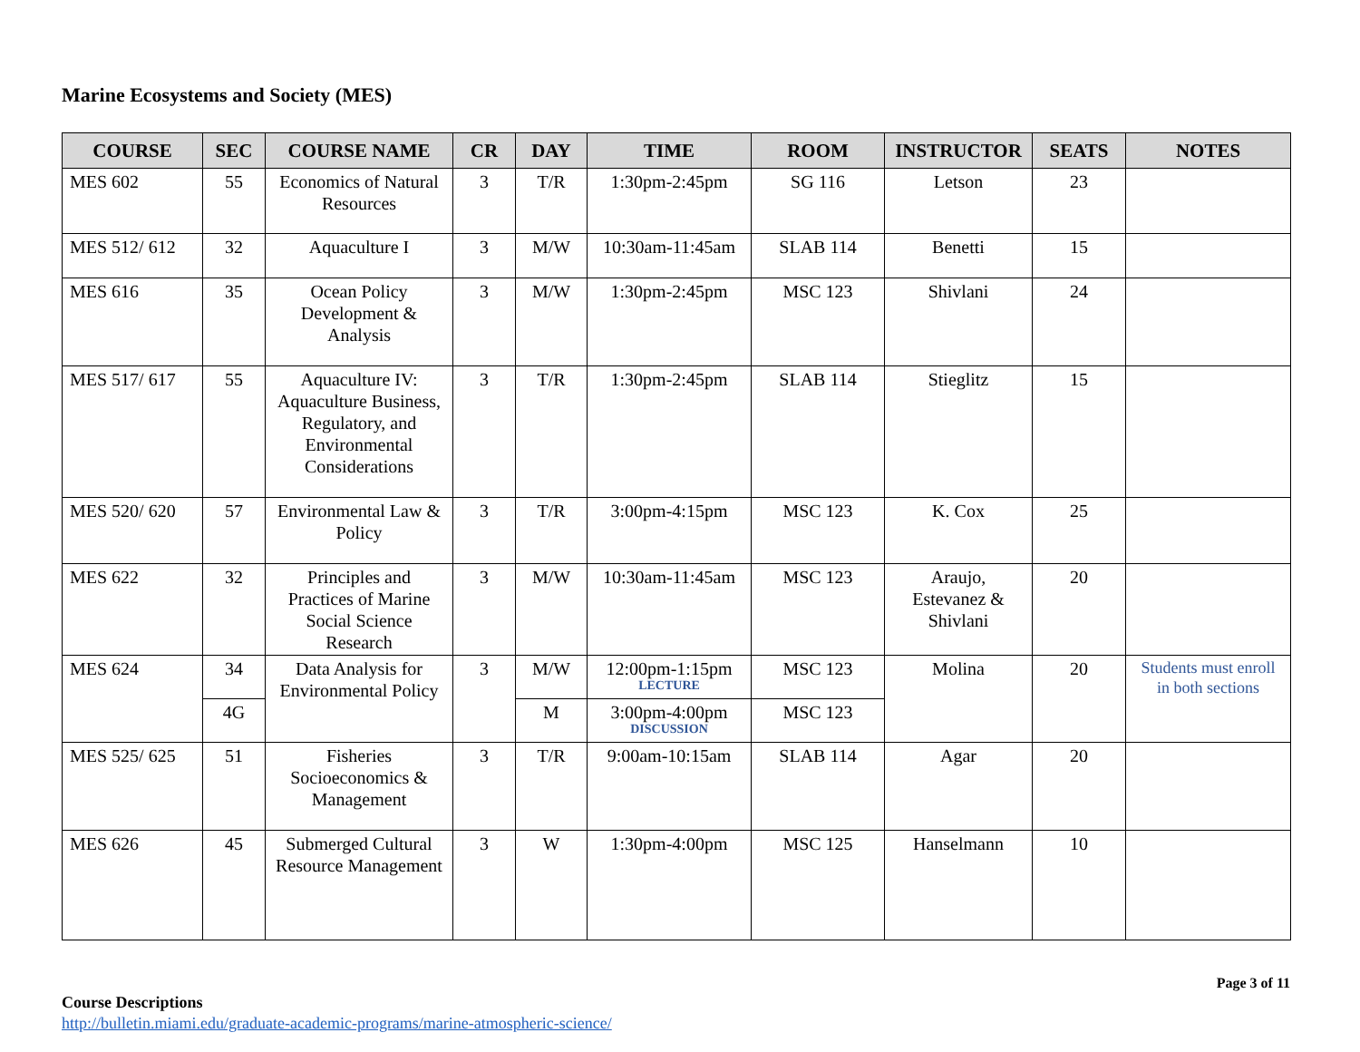Marine Ecosystems and Society (MES)
| COURSE | SEC | COURSE NAME | CR | DAY | TIME | ROOM | INSTRUCTOR | SEATS | NOTES |
| --- | --- | --- | --- | --- | --- | --- | --- | --- | --- |
| MES 602 | 55 | Economics of Natural Resources | 3 | T/R | 1:30pm-2:45pm | SG 116 | Letson | 23 | |
| MES 512/ 612 | 32 | Aquaculture I | 3 | M/W | 10:30am-11:45am | SLAB 114 | Benetti | 15 | |
| MES 616 | 35 | Ocean Policy Development & Analysis | 3 | M/W | 1:30pm-2:45pm | MSC 123 | Shivlani | 24 | |
| MES 517/ 617 | 55 | Aquaculture IV: Aquaculture Business, Regulatory, and Environmental Considerations | 3 | T/R | 1:30pm-2:45pm | SLAB 114 | Stieglitz | 15 | |
| MES 520/ 620 | 57 | Environmental Law & Policy | 3 | T/R | 3:00pm-4:15pm | MSC 123 | K. Cox | 25 | |
| MES 622 | 32 | Principles and Practices of Marine Social Science Research | 3 | M/W | 10:30am-11:45am | MSC 123 | Araujo, Estevanez & Shivlani | 20 | |
| MES 624 | 34 | Data Analysis for Environmental Policy | 3 | M/W | 12:00pm-1:15pm LECTURE | MSC 123 | Molina | 20 | Students must enroll in both sections |
| | 4G | | | M | 3:00pm-4:00pm DISCUSSION | MSC 123 | | | |
| MES 525/ 625 | 51 | Fisheries Socioeconomics & Management | 3 | T/R | 9:00am-10:15am | SLAB 114 | Agar | 20 | |
| MES 626 | 45 | Submerged Cultural Resource Management | 3 | W | 1:30pm-4:00pm | MSC 125 | Hanselmann | 10 | |
Course Descriptions
http://bulletin.miami.edu/graduate-academic-programs/marine-atmospheric-science/
Page 3 of 11